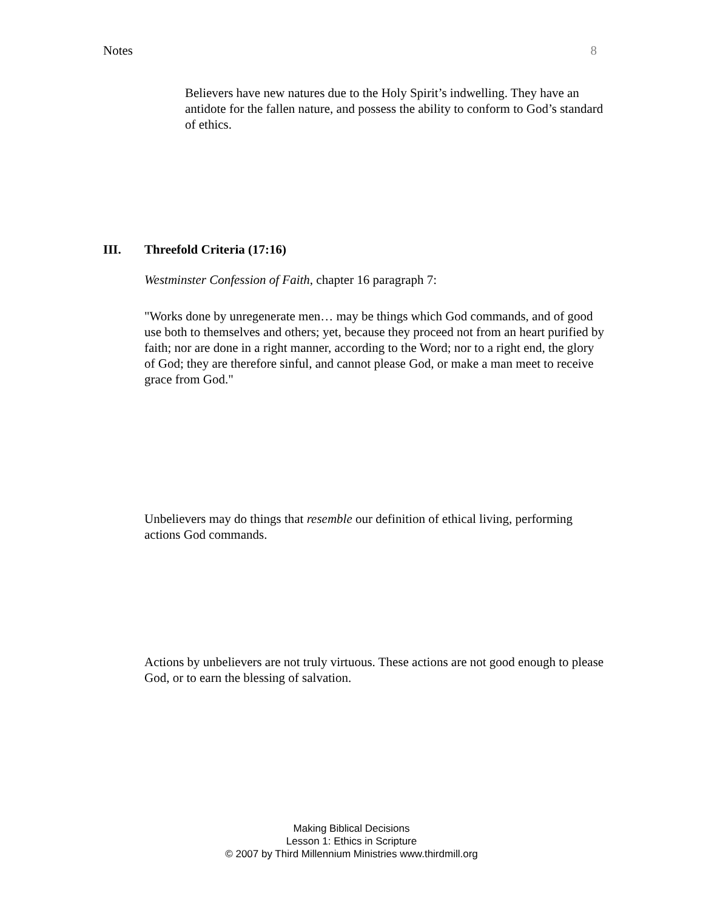Notes 8
Believers have new natures due to the Holy Spirit’s indwelling. They have an antidote for the fallen nature, and possess the ability to conform to God’s standard of ethics.
III. Threefold Criteria (17:16)
Westminster Confession of Faith, chapter 16 paragraph 7:
"Works done by unregenerate men… may be things which God commands, and of good use both to themselves and others; yet, because they proceed not from an heart purified by faith; nor are done in a right manner, according to the Word; nor to a right end, the glory of God; they are therefore sinful, and cannot please God, or make a man meet to receive grace from God."
Unbelievers may do things that resemble our definition of ethical living, performing actions God commands.
Actions by unbelievers are not truly virtuous. These actions are not good enough to please God, or to earn the blessing of salvation.
Making Biblical Decisions
Lesson 1: Ethics in Scripture
© 2007 by Third Millennium Ministries www.thirdmill.org